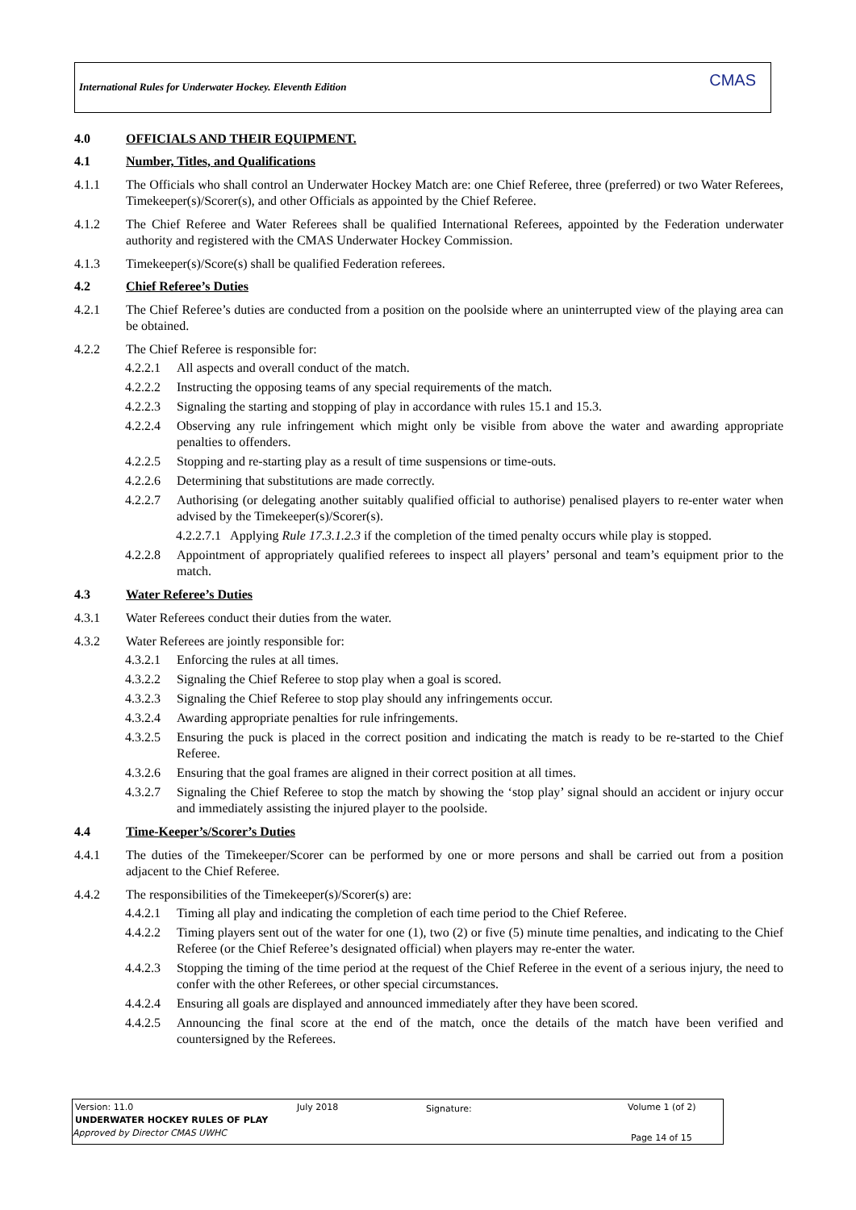International Rules for Underwater Hockey. Eleventh Edition
CMAS
4.0 OFFICIALS AND THEIR EQUIPMENT.
4.1 Number, Titles, and Qualifications
4.1.1 The Officials who shall control an Underwater Hockey Match are: one Chief Referee, three (preferred) or two Water Referees, Timekeeper(s)/Scorer(s), and other Officials as appointed by the Chief Referee.
4.1.2 The Chief Referee and Water Referees shall be qualified International Referees, appointed by the Federation underwater authority and registered with the CMAS Underwater Hockey Commission.
4.1.3 Timekeeper(s)/Score(s) shall be qualified Federation referees.
4.2 Chief Referee’s Duties
4.2.1 The Chief Referee’s duties are conducted from a position on the poolside where an uninterrupted view of the playing area can be obtained.
4.2.2 The Chief Referee is responsible for:
4.2.2.1 All aspects and overall conduct of the match.
4.2.2.2 Instructing the opposing teams of any special requirements of the match.
4.2.2.3 Signaling the starting and stopping of play in accordance with rules 15.1 and 15.3.
4.2.2.4 Observing any rule infringement which might only be visible from above the water and awarding appropriate penalties to offenders.
4.2.2.5 Stopping and re-starting play as a result of time suspensions or time-outs.
4.2.2.6 Determining that substitutions are made correctly.
4.2.2.7 Authorising (or delegating another suitably qualified official to authorise) penalised players to re-enter water when advised by the Timekeeper(s)/Scorer(s).
4.2.2.7.1 Applying Rule 17.3.1.2.3 if the completion of the timed penalty occurs while play is stopped.
4.2.2.8 Appointment of appropriately qualified referees to inspect all players’ personal and team’s equipment prior to the match.
4.3 Water Referee’s Duties
4.3.1 Water Referees conduct their duties from the water.
4.3.2 Water Referees are jointly responsible for:
4.3.2.1 Enforcing the rules at all times.
4.3.2.2 Signaling the Chief Referee to stop play when a goal is scored.
4.3.2.3 Signaling the Chief Referee to stop play should any infringements occur.
4.3.2.4 Awarding appropriate penalties for rule infringements.
4.3.2.5 Ensuring the puck is placed in the correct position and indicating the match is ready to be re-started to the Chief Referee.
4.3.2.6 Ensuring that the goal frames are aligned in their correct position at all times.
4.3.2.7 Signaling the Chief Referee to stop the match by showing the ‘stop play’ signal should an accident or injury occur and immediately assisting the injured player to the poolside.
4.4 Time-Keeper’s/Scorer’s Duties
4.4.1 The duties of the Timekeeper/Scorer can be performed by one or more persons and shall be carried out from a position adjacent to the Chief Referee.
4.4.2 The responsibilities of the Timekeeper(s)/Scorer(s) are:
4.4.2.1 Timing all play and indicating the completion of each time period to the Chief Referee.
4.4.2.2 Timing players sent out of the water for one (1), two (2) or five (5) minute time penalties, and indicating to the Chief Referee (or the Chief Referee’s designated official) when players may re-enter the water.
4.4.2.3 Stopping the timing of the time period at the request of the Chief Referee in the event of a serious injury, the need to confer with the other Referees, or other special circumstances.
4.4.2.4 Ensuring all goals are displayed and announced immediately after they have been scored.
4.4.2.5 Announcing the final score at the end of the match, once the details of the match have been verified and countersigned by the Referees.
Version: 11.0 July 2018 Signature: Volume 1 (of 2)
UNDERWATER HOCKEY RULES OF PLAY
Approved by Director CMAS UWHC Page 14 of 15